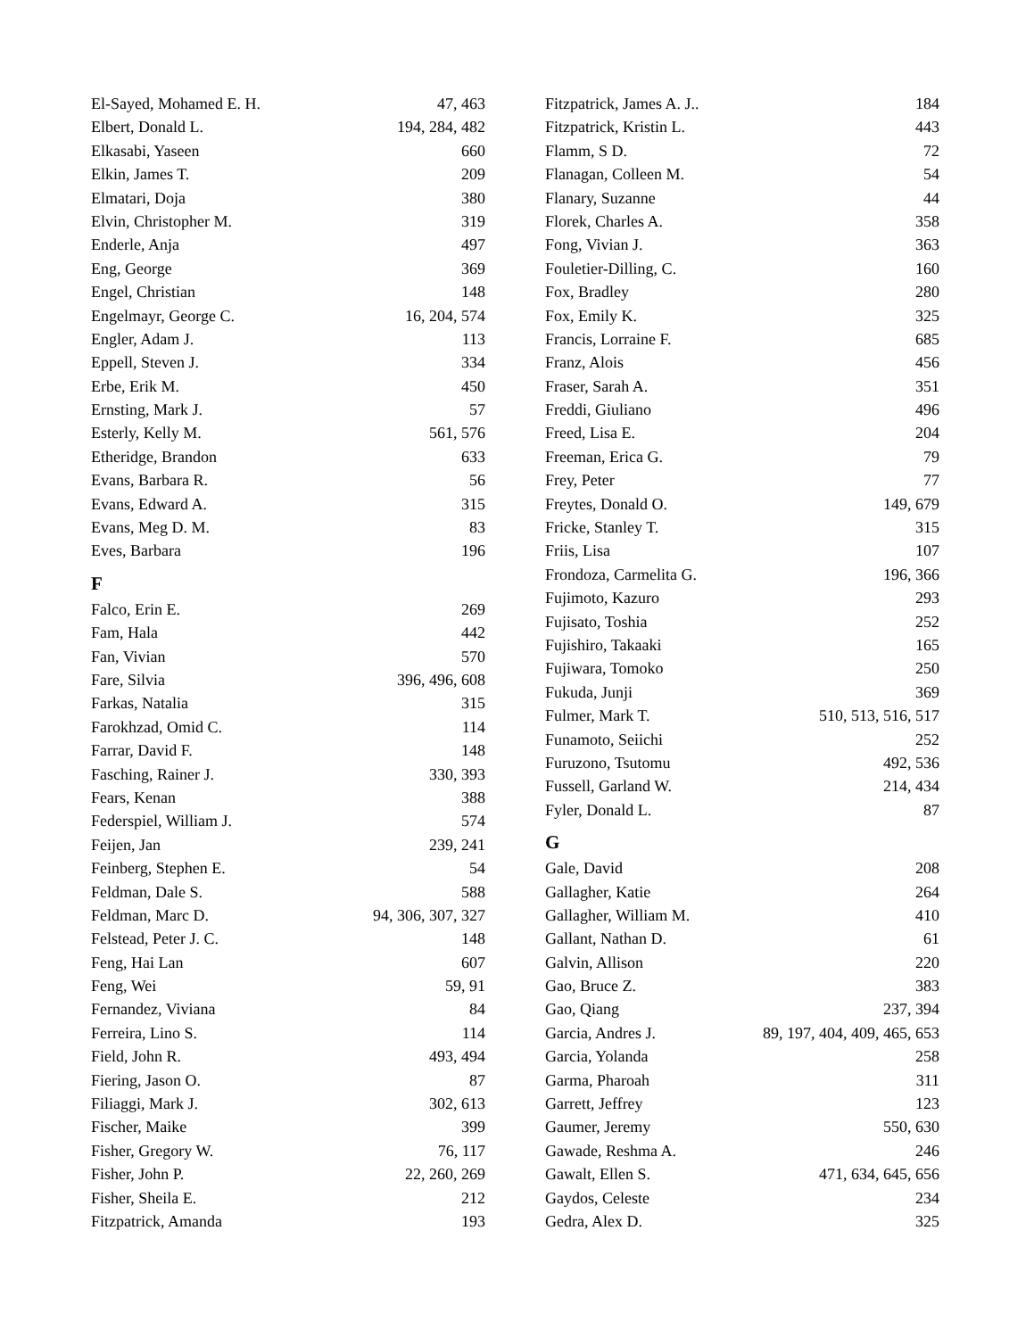El-Sayed, Mohamed E. H. 47, 463
Elbert, Donald L. 194, 284, 482
Elkasabi, Yaseen 660
Elkin, James T. 209
Elmatari, Doja 380
Elvin, Christopher M. 319
Enderle, Anja 497
Eng, George 369
Engel, Christian 148
Engelmayr, George C. 16, 204, 574
Engler, Adam J. 113
Eppell, Steven J. 334
Erbe, Erik M. 450
Ernsting, Mark J. 57
Esterly, Kelly M. 561, 576
Etheridge, Brandon 633
Evans, Barbara R. 56
Evans, Edward A. 315
Evans, Meg D. M. 83
Eves, Barbara 196
F
Falco, Erin E. 269
Fam, Hala 442
Fan, Vivian 570
Fare, Silvia 396, 496, 608
Farkas, Natalia 315
Farokhzad, Omid C. 114
Farrar, David F. 148
Fasching, Rainer J. 330, 393
Fears, Kenan 388
Federspiel, William J. 574
Feijen, Jan 239, 241
Feinberg, Stephen E. 54
Feldman, Dale S. 588
Feldman, Marc D. 94, 306, 307, 327
Felstead, Peter J. C. 148
Feng, Hai Lan 607
Feng, Wei 59, 91
Fernandez, Viviana 84
Ferreira, Lino S. 114
Field, John R. 493, 494
Fiering, Jason O. 87
Filiaggi, Mark J. 302, 613
Fischer, Maike 399
Fisher, Gregory W. 76, 117
Fisher, John P. 22, 260, 269
Fisher, Sheila E. 212
Fitzpatrick, Amanda 193
Fitzpatrick, James A. J.. 184
Fitzpatrick, Kristin L. 443
Flamm, S D. 72
Flanagan, Colleen M. 54
Flanary, Suzanne 44
Florek, Charles A. 358
Fong, Vivian J. 363
Fouletier-Dilling, C. 160
Fox, Bradley 280
Fox, Emily K. 325
Francis, Lorraine F. 685
Franz, Alois 456
Fraser, Sarah A. 351
Freddi, Giuliano 496
Freed, Lisa E. 204
Freeman, Erica G. 79
Frey, Peter 77
Freytes, Donald O. 149, 679
Fricke, Stanley T. 315
Friis, Lisa 107
Frondoza, Carmelita G. 196, 366
Fujimoto, Kazuro 293
Fujisato, Toshia 252
Fujishiro, Takaaki 165
Fujiwara, Tomoko 250
Fukuda, Junji 369
Fulmer, Mark T. 510, 513, 516, 517
Funamoto, Seiichi 252
Furuzono, Tsutomu 492, 536
Fussell, Garland W. 214, 434
Fyler, Donald L. 87
G
Gale, David 208
Gallagher, Katie 264
Gallagher, William M. 410
Gallant, Nathan D. 61
Galvin, Allison 220
Gao, Bruce Z. 383
Gao, Qiang 237, 394
Garcia, Andres J. 89, 197, 404, 409, 465, 653
Garcia, Yolanda 258
Garma, Pharoah 311
Garrett, Jeffrey 123
Gaumer, Jeremy 550, 630
Gawade, Reshma A. 246
Gawalt, Ellen S. 471, 634, 645, 656
Gaydos, Celeste 234
Gedra, Alex D. 325